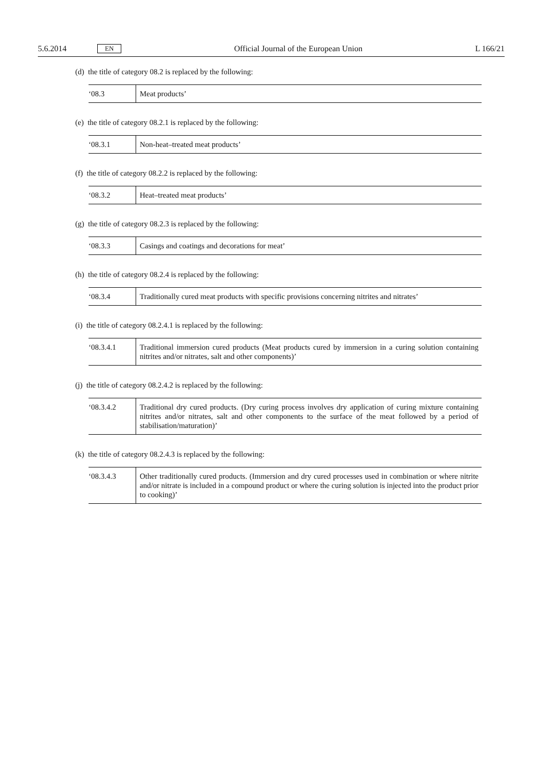5.6.2014 EN Official Journal of the European Union L 166/21
(d) the title of category 08.2 is replaced by the following:
| ‘08.3 | Meat products’ |
(e) the title of category 08.2.1 is replaced by the following:
| ‘08.3.1 | Non-heat–treated meat products’ |
(f) the title of category 08.2.2 is replaced by the following:
| ‘08.3.2 | Heat–treated meat products’ |
(g) the title of category 08.2.3 is replaced by the following:
| ‘08.3.3 | Casings and coatings and decorations for meat’ |
(h) the title of category 08.2.4 is replaced by the following:
| ‘08.3.4 | Traditionally cured meat products with specific provisions concerning nitrites and nitrates’ |
(i) the title of category 08.2.4.1 is replaced by the following:
| ‘08.3.4.1 | Traditional immersion cured products (Meat products cured by immersion in a curing solution containing nitrites and/or nitrates, salt and other components)’ |
(j) the title of category 08.2.4.2 is replaced by the following:
| ‘08.3.4.2 | Traditional dry cured products. (Dry curing process involves dry application of curing mixture containing nitrites and/or nitrates, salt and other components to the surface of the meat followed by a period of stabilisation/maturation)’ |
(k) the title of category 08.2.4.3 is replaced by the following:
| ‘08.3.4.3 | Other traditionally cured products. (Immersion and dry cured processes used in combination or where nitrite and/or nitrate is included in a compound product or where the curing solution is injected into the product prior to cooking)’ |